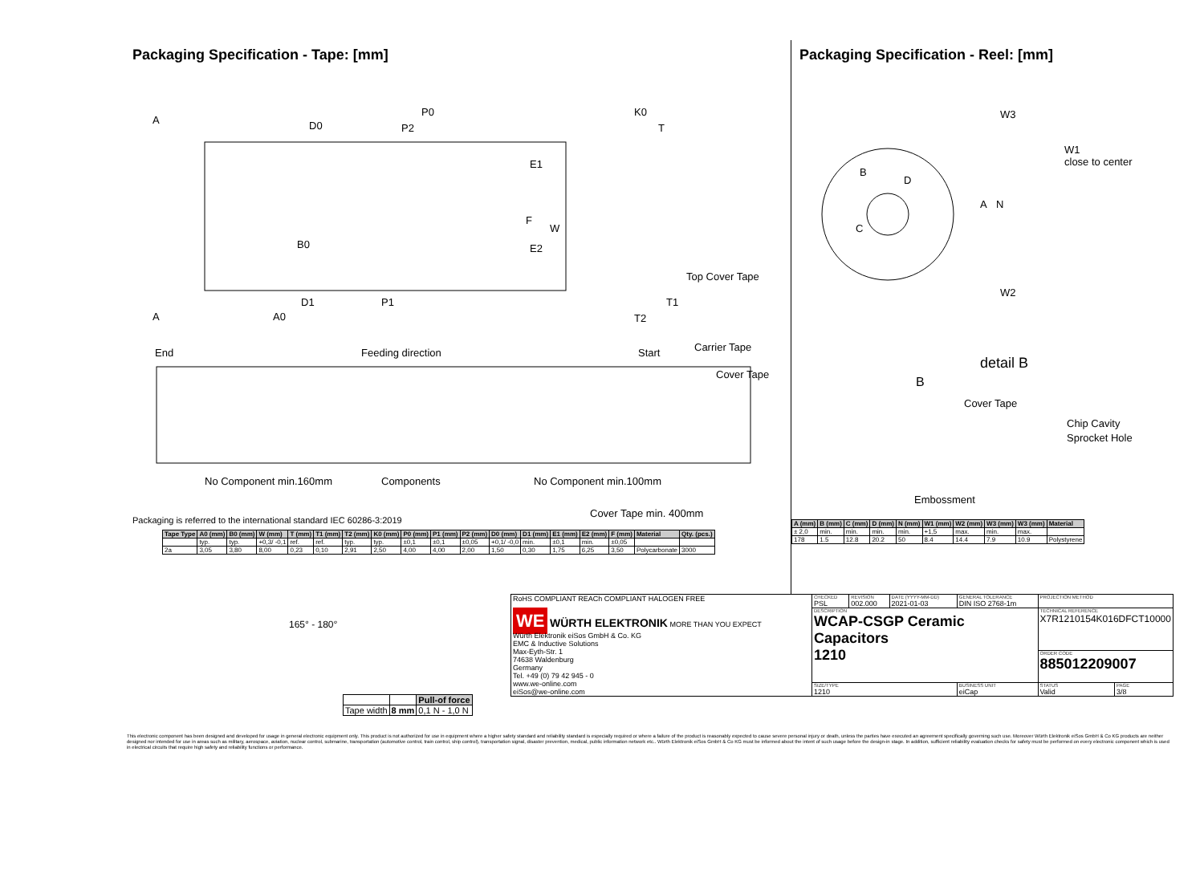Packaging Specification - Tape: [mm]
A D0
P0
P2
K0
T
E1
F
W
E2 B0
Top Cover Tape
A
D1 P1
A0
T1
T2
End Feeding direction Start Carrier Tape
Cover Tape
No Component min.160mm Components No Component min.100mm
Cover Tape min. 400mm
Packaging is referred to the international standard IEC 60286-3:2019
| Tape Type | A0 (mm) | B0 (mm) | W (mm) | T (mm) | T1 (mm) | T2 (mm) | K0 (mm) | P0 (mm) | P1 (mm) | P2 (mm) | D0 (mm) | D1 (mm) | E1 (mm) | E2 (mm) | F (mm) | Material | Qty. (pcs.) |
| --- | --- | --- | --- | --- | --- | --- | --- | --- | --- | --- | --- | --- | --- | --- | --- | --- | --- |
| | typ. | typ. | +0,3/ -0,1 | ref. | ref. | typ. | typ. | ±0,1 | ±0,1 | ±0,05 | +0,1/ -0,0 | min. | ±0,1 | min. | ±0,05 | | |
| 2a | 3,05 | 3,80 | 8,00 | 0,23 | 0,10 | 2,91 | 2,50 | 4,00 | 4,00 | 2,00 | 1,50 | 0,30 | 1,75 | 6,25 | 3,50 | Polycarbonate | 3000 |
165° - 180°
| | | Pull-of force |
| Tape width | 8 mm | 0,1 N - 1,0 N |
Packaging Specification - Reel: [mm]
W3
W1
close to center
B
D
C
A N
W2
detail B
B
Cover Tape
Chip Cavity
Sprocket Hole
Embossment
| A (mm) | B (mm) | C (mm) | D (mm) | N (mm) | W1 (mm) | W2 (mm) | W3 (mm) | W3 (mm) | Material |
| --- | --- | --- | --- | --- | --- | --- | --- | --- | --- |
| ± 2,0 | min. | min. | min. | min. | +1,5 | max. | min. | max. | |
| 178 | 1.5 | 12.8 | 20.2 | 50 | 8.4 | 14.4 | 7.9 | 10.9 | Polystyrene |
| RoHS COMPLIANT REACh COMPLIANT HALOGEN FREE WE WÜRTH ELEKTRONIK MORE THAN YOU EXPECT Würth Elektronik eiSos GmbH & Co. KG EMC & Inductive Solutions Max-Eyth-Str. 1 74638 Waldenburg Germany Tel. +49 (0) 79 42 945 - 0 www.we-online.com eiSos@we-online.com | CHECKED PSL | REVISION 002.000 | DATE (YYYY-MM-DD) 2021-01-03 | GENERAL TOLERANCE DIN ISO 2768-1m | PROJECTION METHOD | |
| | DESCRIPTION WCAP-CSGP Ceramic Capacitors 1210 | | | | TECHNICAL REFERENCE X7R1210154K016DFCT10000 | |
| | | | | | ORDER CODE 885012209007 | |
| | SIZE/TYPE 1210 | | | BUSINESS UNIT eiCap | STATUS Valid | PAGE 3/8 |
This electronic component has been designed and developed for usage in general electronic equipment only. This product is not authorized for use in equipment where a higher safety standard and reliability standard is especially required or where a failure of the product is reasonably expected to cause severe personal injury or death, unless the parties have executed an agreement specifically governing such use. Moreover Würth Elektronik eiSos GmbH & Co KG products are neither designed nor intended for use in areas such as military, aerospace, aviation, nuclear control, submarine, transportation (automotive control, train control, ship control), transportation signal, disaster prevention, medical, public information network etc.. Würth Elektronik eiSos GmbH & Co KG must be informed about the intent of such usage before the design-in stage. In addition, sufficient reliability evaluation checks for safety must be performed on every electronic component which is used in electrical circuits that require high safety and reliability functions or performance.